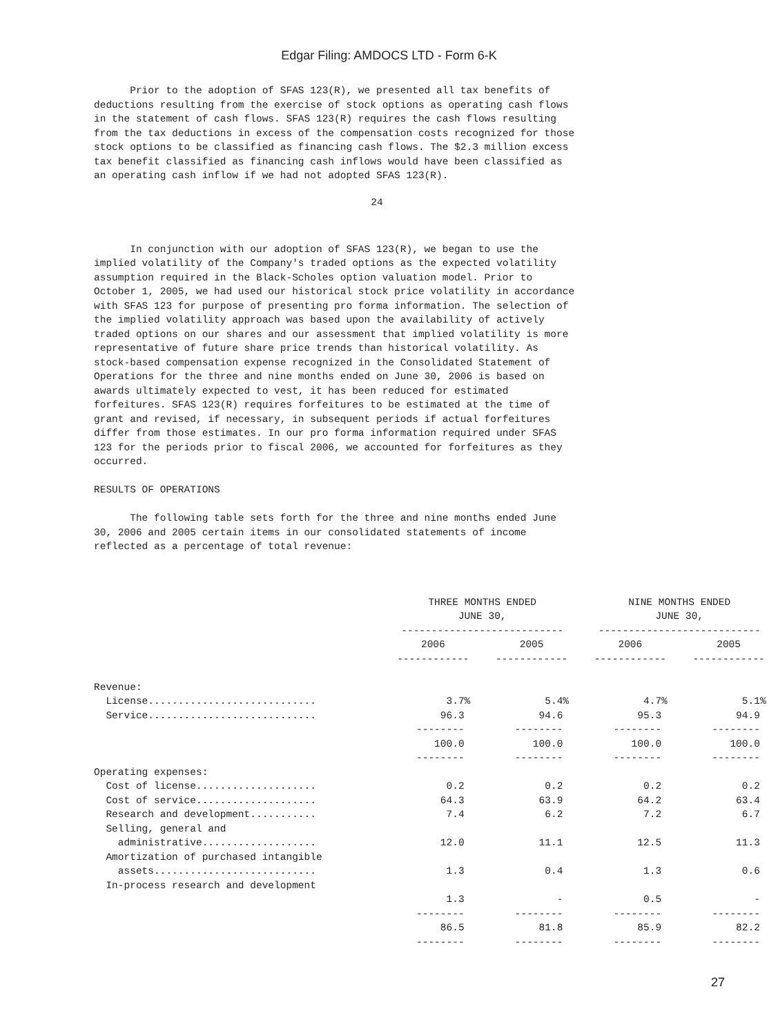Edgar Filing: AMDOCS LTD - Form 6-K
Prior to the adoption of SFAS 123(R), we presented all tax benefits of deductions resulting from the exercise of stock options as operating cash flows in the statement of cash flows. SFAS 123(R) requires the cash flows resulting from the tax deductions in excess of the compensation costs recognized for those stock options to be classified as financing cash flows. The $2.3 million excess tax benefit classified as financing cash inflows would have been classified as an operating cash inflow if we had not adopted SFAS 123(R).
24
In conjunction with our adoption of SFAS 123(R), we began to use the implied volatility of the Company's traded options as the expected volatility assumption required in the Black-Scholes option valuation model. Prior to October 1, 2005, we had used our historical stock price volatility in accordance with SFAS 123 for purpose of presenting pro forma information. The selection of the implied volatility approach was based upon the availability of actively traded options on our shares and our assessment that implied volatility is more representative of future share price trends than historical volatility. As stock-based compensation expense recognized in the Consolidated Statement of Operations for the three and nine months ended on June 30, 2006 is based on awards ultimately expected to vest, it has been reduced for estimated forfeitures. SFAS 123(R) requires forfeitures to be estimated at the time of grant and revised, if necessary, in subsequent periods if actual forfeitures differ from those estimates. In our pro forma information required under SFAS 123 for the periods prior to fiscal 2006, we accounted for forfeitures as they occurred. RESULTS OF OPERATIONS The following table sets forth for the three and nine months ended June 30, 2006 and 2005 certain items in our consolidated statements of income reflected as a percentage of total revenue:
| | THREE MONTHS ENDED JUNE 30, --------------------------- | | NINE MONTHS ENDED JUNE 30, --------------------------- | |
| --- | --- | --- | --- | --- |
| | 2006 ------------ | 2005 ------------ | 2006 ------------ | 2005 ------------ |
| Revenue: | | | | |
| License............................ | 3.7% | 5.4% | 4.7% | 5.1% |
| Service............................ | 96.3 | 94.6 | 95.3 | 94.9 |
| | -------- | -------- | -------- | -------- |
| | 100.0 | 100.0 | 100.0 | 100.0 |
| | -------- | -------- | -------- | -------- |
| Operating expenses: | | | | |
| Cost of license.................... | 0.2 | 0.2 | 0.2 | 0.2 |
| Cost of service.................... | 64.3 | 63.9 | 64.2 | 63.4 |
| Research and development........... | 7.4 | 6.2 | 7.2 | 6.7 |
| Selling, general and | | | | |
| administrative................... | 12.0 | 11.1 | 12.5 | 11.3 |
| Amortization of purchased intangible | | | | |
| assets........................... | 1.3 | 0.4 | 1.3 | 0.6 |
| In-process research and development | | | | |
| | 1.3 | - | 0.5 | - |
| | -------- | -------- | -------- | -------- |
| | 86.5 | 81.8 | 85.9 | 82.2 |
| | -------- | -------- | -------- | -------- |
27